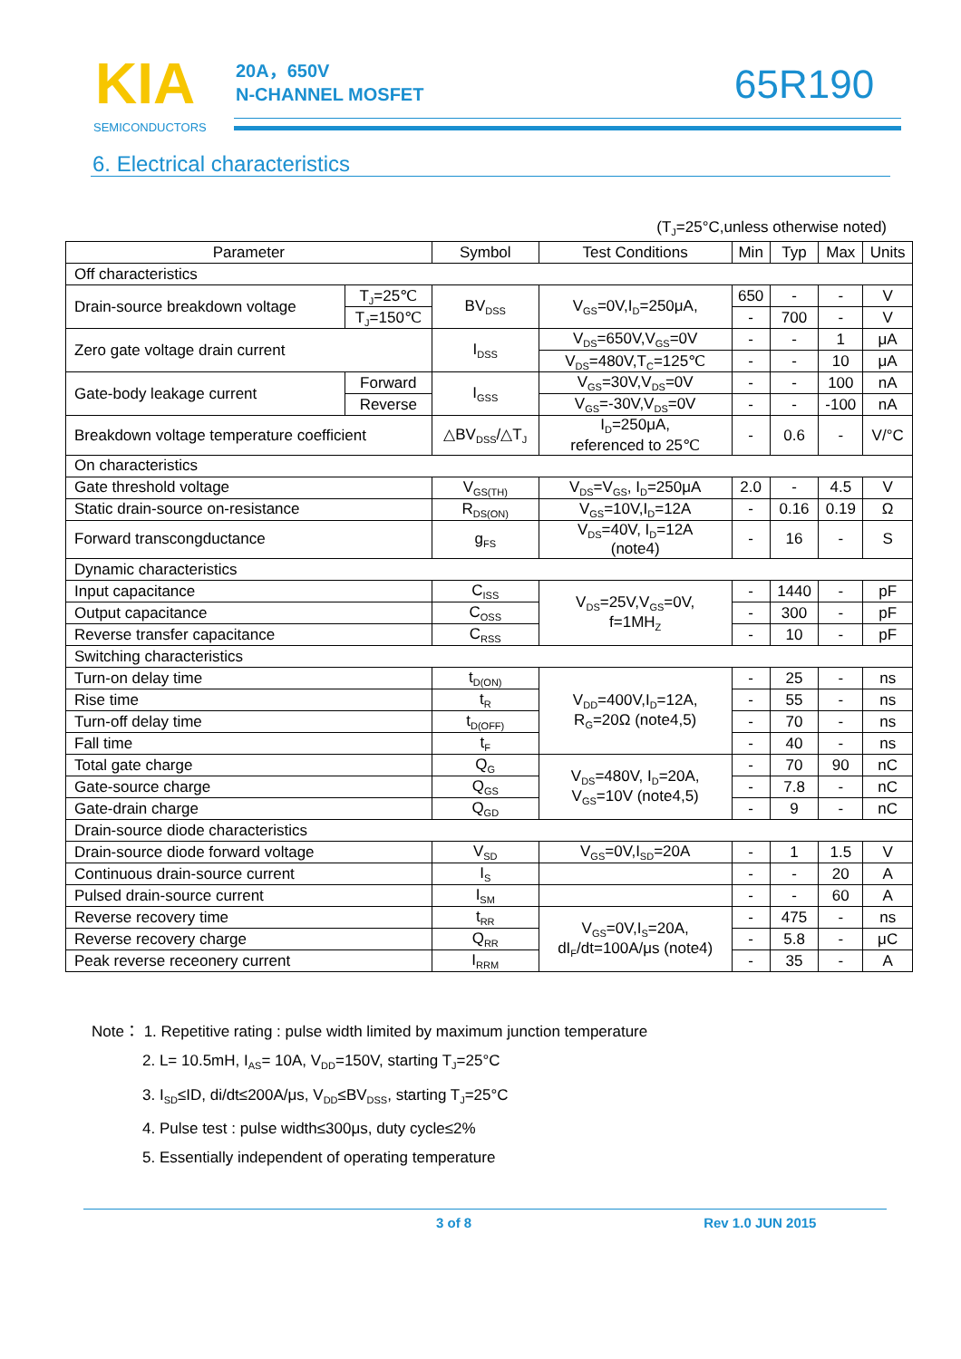KIA
SEMICONDUCTORS
20A，650V
N-CHANNEL MOSFET
65R190
6. Electrical characteristics
(T<sub>J</sub>=25°C,unless otherwise noted)
| Parameter | | Symbol | Test Conditions | Min | Typ | Max | Units |
| --- | --- | --- | --- | --- | --- | --- | --- |
| Off characteristics | | | | | | | |
| Drain-source breakdown voltage | T<sub>J</sub>=25℃ | BV<sub>DSS</sub> | V<sub>GS</sub>=0V,I<sub>D</sub>=250μA, | 650 | - | - | V |
| | T<sub>J</sub>=150℃ | | | - | 700 | - | V |
| Zero gate voltage drain current | | I<sub>DSS</sub> | V<sub>DS</sub>=650V,V<sub>GS</sub>=0V | - | - | 1 | μA |
| | | | V<sub>DS</sub>=480V,T<sub>C</sub>=125℃ | - | - | 10 | μA |
| Gate-body leakage current | Forward | I<sub>GSS</sub> | V<sub>GS</sub>=30V,V<sub>DS</sub>=0V | - | - | 100 | nA |
| | Reverse | | V<sub>GS</sub>=-30V,V<sub>DS</sub>=0V | - | - | -100 | nA |
| Breakdown voltage temperature coefficient | | △BV<sub>DSS</sub>/△T<sub>J</sub> | I<sub>D</sub>=250μA, referenced to 25℃ | - | 0.6 | - | V/°C |
| On characteristics | | | | | | | |
| Gate threshold voltage | | V<sub>GS(TH)</sub> | V<sub>DS</sub>=V<sub>GS</sub>, I<sub>D</sub>=250μA | 2.0 | - | 4.5 | V |
| Static drain-source on-resistance | | R<sub>DS(ON)</sub> | V<sub>GS</sub>=10V,I<sub>D</sub>=12A | - | 0.16 | 0.19 | Ω |
| Forward transcongductance | | g<sub>FS</sub> | V<sub>DS</sub>=40V, I<sub>D</sub>=12A (note4) | - | 16 | - | S |
| Dynamic characteristics | | | | | | | |
| Input capacitance | | C<sub>ISS</sub> | V<sub>DS</sub>=25V,V<sub>GS</sub>=0V, f=1MH<sub>Z</sub> | - | 1440 | - | pF |
| Output capacitance | | C<sub>OSS</sub> | | - | 300 | - | pF |
| Reverse transfer capacitance | | C<sub>RSS</sub> | | - | 10 | - | pF |
| Switching characteristics | | | | | | | |
| Turn-on delay time | | t<sub>D(ON)</sub> | V<sub>DD</sub>=400V,I<sub>D</sub>=12A, R<sub>G</sub>=20Ω (note4,5) | - | 25 | - | ns |
| Rise time | | t<sub>R</sub> | | - | 55 | - | ns |
| Turn-off delay time | | t<sub>D(OFF)</sub> | | - | 70 | - | ns |
| Fall time | | t<sub>F</sub> | | - | 40 | - | ns |
| Total gate charge | | Q<sub>G</sub> | V<sub>DS</sub>=480V, I<sub>D</sub>=20A, V<sub>GS</sub>=10V (note4,5) | - | 70 | 90 | nC |
| Gate-source charge | | Q<sub>GS</sub> | | - | 7.8 | - | nC |
| Gate-drain charge | | Q<sub>GD</sub> | | - | 9 | - | nC |
| Drain-source diode characteristics | | | | | | | |
| Drain-source diode forward voltage | | V<sub>SD</sub> | V<sub>GS</sub>=0V,I<sub>SD</sub>=20A | - | 1 | 1.5 | V |
| Continuous drain-source current | | I<sub>S</sub> | | - | - | 20 | A |
| Pulsed drain-source current | | I<sub>SM</sub> | | - | - | 60 | A |
| Reverse recovery time | | t<sub>RR</sub> | V<sub>GS</sub>=0V,I<sub>S</sub>=20A, dI<sub>F</sub>/dt=100A/μs (note4) | - | 475 | - | ns |
| Reverse recovery charge | | Q<sub>RR</sub> | | - | 5.8 | - | μC |
| Peak reverse receonery current | | I<sub>RRM</sub> | | - | 35 | - | A |
Note： 1. Repetitive rating : pulse width limited by maximum junction temperature
2. L= 10.5mH, I<sub>AS</sub>= 10A, V<sub>DD</sub>=150V, starting T<sub>J</sub>=25°C
3. I<sub>SD</sub>≤ID, di/dt≤200A/μs, V<sub>DD</sub>≤BV<sub>DSS</sub>, starting T<sub>J</sub>=25°C
4. Pulse test : pulse width≤300μs, duty cycle≤2%
5. Essentially independent of operating temperature
3 of 8 Rev 1.0 JUN 2015